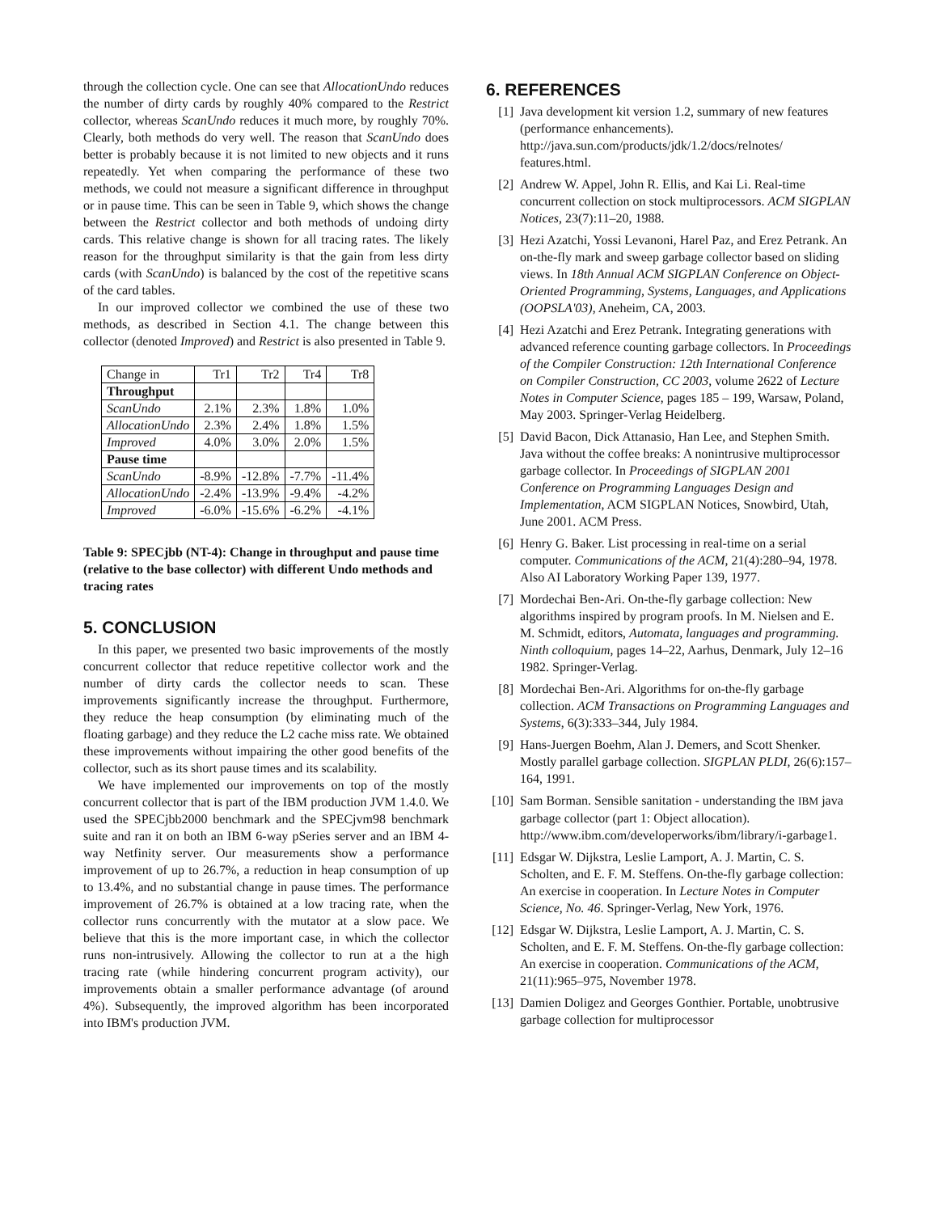through the collection cycle. One can see that AllocationUndo reduces the number of dirty cards by roughly 40% compared to the Restrict collector, whereas ScanUndo reduces it much more, by roughly 70%. Clearly, both methods do very well. The reason that ScanUndo does better is probably because it is not limited to new objects and it runs repeatedly. Yet when comparing the performance of these two methods, we could not measure a significant difference in throughput or in pause time. This can be seen in Table 9, which shows the change between the Restrict collector and both methods of undoing dirty cards. This relative change is shown for all tracing rates. The likely reason for the throughput similarity is that the gain from less dirty cards (with ScanUndo) is balanced by the cost of the repetitive scans of the card tables.
In our improved collector we combined the use of these two methods, as described in Section 4.1. The change between this collector (denoted Improved) and Restrict is also presented in Table 9.
| Change in | Tr1 | Tr2 | Tr4 | Tr8 |
| --- | --- | --- | --- | --- |
| Throughput | | | | |
| ScanUndo | 2.1% | 2.3% | 1.8% | 1.0% |
| AllocationUndo | 2.3% | 2.4% | 1.8% | 1.5% |
| Improved | 4.0% | 3.0% | 2.0% | 1.5% |
| Pause time | | | | |
| ScanUndo | -8.9% | -12.8% | -7.7% | -11.4% |
| AllocationUndo | -2.4% | -13.9% | -9.4% | -4.2% |
| Improved | -6.0% | -15.6% | -6.2% | -4.1% |
Table 9: SPECjbb (NT-4): Change in throughput and pause time (relative to the base collector) with different Undo methods and tracing rates
5. CONCLUSION
In this paper, we presented two basic improvements of the mostly concurrent collector that reduce repetitive collector work and the number of dirty cards the collector needs to scan. These improvements significantly increase the throughput. Furthermore, they reduce the heap consumption (by eliminating much of the floating garbage) and they reduce the L2 cache miss rate. We obtained these improvements without impairing the other good benefits of the collector, such as its short pause times and its scalability.
We have implemented our improvements on top of the mostly concurrent collector that is part of the IBM production JVM 1.4.0. We used the SPECjbb2000 benchmark and the SPECjvm98 benchmark suite and ran it on both an IBM 6-way pSeries server and an IBM 4-way Netfinity server. Our measurements show a performance improvement of up to 26.7%, a reduction in heap consumption of up to 13.4%, and no substantial change in pause times. The performance improvement of 26.7% is obtained at a low tracing rate, when the collector runs concurrently with the mutator at a slow pace. We believe that this is the more important case, in which the collector runs non-intrusively. Allowing the collector to run at a the high tracing rate (while hindering concurrent program activity), our improvements obtain a smaller performance advantage (of around 4%). Subsequently, the improved algorithm has been incorporated into IBM's production JVM.
6. REFERENCES
[1] Java development kit version 1.2, summary of new features (performance enhancements). http://java.sun.com/products/jdk/1.2/docs/relnotes/ features.html.
[2] Andrew W. Appel, John R. Ellis, and Kai Li. Real-time concurrent collection on stock multiprocessors. ACM SIGPLAN Notices, 23(7):11–20, 1988.
[3] Hezi Azatchi, Yossi Levanoni, Harel Paz, and Erez Petrank. An on-the-fly mark and sweep garbage collector based on sliding views. In 18th Annual ACM SIGPLAN Conference on Object-Oriented Programming, Systems, Languages, and Applications (OOPSLA'03), Aneheim, CA, 2003.
[4] Hezi Azatchi and Erez Petrank. Integrating generations with advanced reference counting garbage collectors. In Proceedings of the Compiler Construction: 12th International Conference on Compiler Construction, CC 2003, volume 2622 of Lecture Notes in Computer Science, pages 185 – 199, Warsaw, Poland, May 2003. Springer-Verlag Heidelberg.
[5] David Bacon, Dick Attanasio, Han Lee, and Stephen Smith. Java without the coffee breaks: A nonintrusive multiprocessor garbage collector. In Proceedings of SIGPLAN 2001 Conference on Programming Languages Design and Implementation, ACM SIGPLAN Notices, Snowbird, Utah, June 2001. ACM Press.
[6] Henry G. Baker. List processing in real-time on a serial computer. Communications of the ACM, 21(4):280–94, 1978. Also AI Laboratory Working Paper 139, 1977.
[7] Mordechai Ben-Ari. On-the-fly garbage collection: New algorithms inspired by program proofs. In M. Nielsen and E. M. Schmidt, editors, Automata, languages and programming. Ninth colloquium, pages 14–22, Aarhus, Denmark, July 12–16 1982. Springer-Verlag.
[8] Mordechai Ben-Ari. Algorithms for on-the-fly garbage collection. ACM Transactions on Programming Languages and Systems, 6(3):333–344, July 1984.
[9] Hans-Juergen Boehm, Alan J. Demers, and Scott Shenker. Mostly parallel garbage collection. SIGPLAN PLDI, 26(6):157–164, 1991.
[10] Sam Borman. Sensible sanitation - understanding the IBM java garbage collector (part 1: Object allocation). http://www.ibm.com/developerworks/ibm/library/i-garbage1.
[11] Edsgar W. Dijkstra, Leslie Lamport, A. J. Martin, C. S. Scholten, and E. F. M. Steffens. On-the-fly garbage collection: An exercise in cooperation. In Lecture Notes in Computer Science, No. 46. Springer-Verlag, New York, 1976.
[12] Edsgar W. Dijkstra, Leslie Lamport, A. J. Martin, C. S. Scholten, and E. F. M. Steffens. On-the-fly garbage collection: An exercise in cooperation. Communications of the ACM, 21(11):965–975, November 1978.
[13] Damien Doligez and Georges Gonthier. Portable, unobtrusive garbage collection for multiprocessor